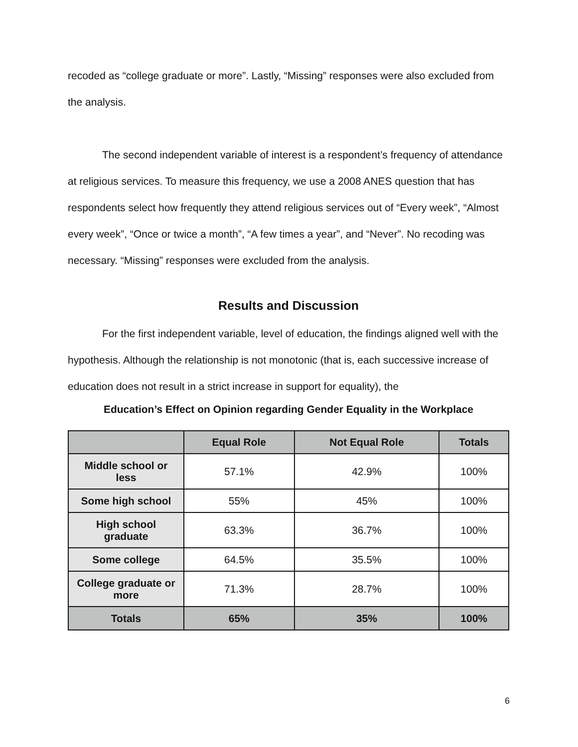recoded as “college graduate or more”. Lastly, “Missing” responses were also excluded from the analysis.
The second independent variable of interest is a respondent’s frequency of attendance at religious services. To measure this frequency, we use a 2008 ANES question that has respondents select how frequently they attend religious services out of “Every week”, “Almost every week”, “Once or twice a month”, “A few times a year”, and “Never”. No recoding was necessary. “Missing” responses were excluded from the analysis.
Results and Discussion
For the first independent variable, level of education, the findings aligned well with the hypothesis. Although the relationship is not monotonic (that is, each successive increase of education does not result in a strict increase in support for equality), the
Education’s Effect on Opinion regarding Gender Equality in the Workplace
| | Equal Role | Not Equal Role | Totals |
| --- | --- | --- | --- |
| Middle school or less | 57.1% | 42.9% | 100% |
| Some high school | 55% | 45% | 100% |
| High school graduate | 63.3% | 36.7% | 100% |
| Some college | 64.5% | 35.5% | 100% |
| College graduate or more | 71.3% | 28.7% | 100% |
| Totals | 65% | 35% | 100% |
6